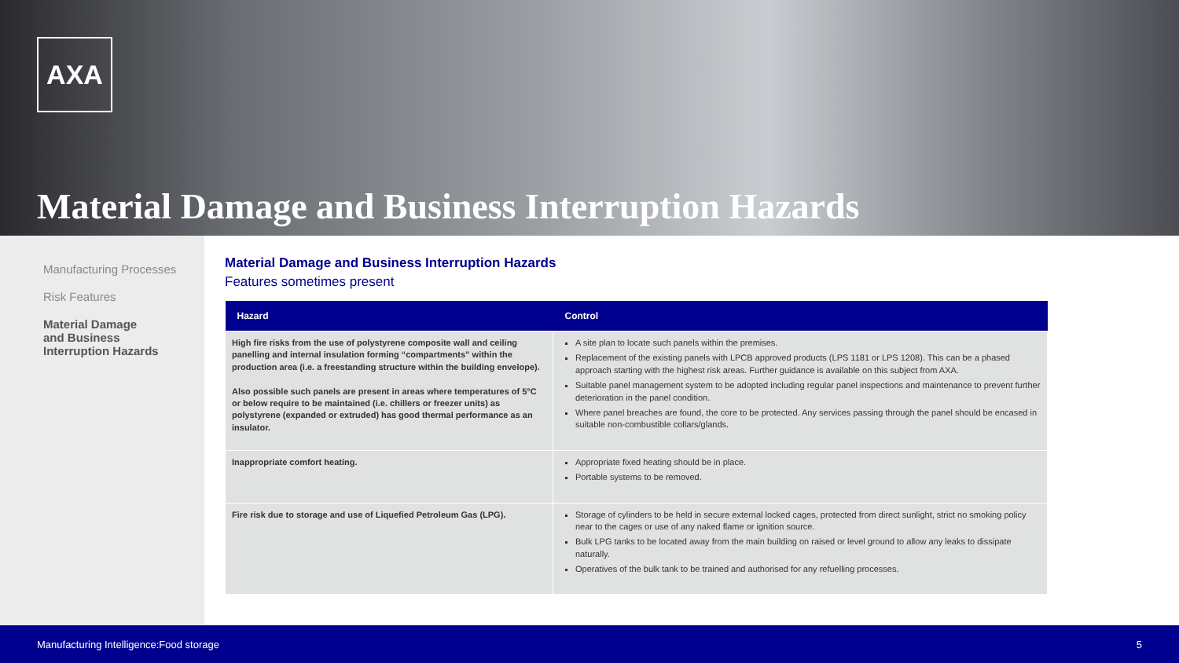AXA
Material Damage and Business Interruption Hazards
Manufacturing Processes
Risk Features
Material Damage
and Business
Interruption Hazards
Material Damage and Business Interruption Hazards
Features sometimes present
| Hazard | Control |
| --- | --- |
| High fire risks from the use of polystyrene composite wall and ceiling panelling and internal insulation forming “compartments” within the production area (i.e. a freestanding structure within the building envelope). Also possible such panels are present in areas where temperatures of 5°C or below require to be maintained (i.e. chillers or freezer units) as polystyrene (expanded or extruded) has good thermal performance as an insulator. | A site plan to locate such panels within the premises. Replacement of the existing panels with LPCB approved products (LPS 1181 or LPS 1208). This can be a phased approach starting with the highest risk areas. Further guidance is available on this subject from AXA. Suitable panel management system to be adopted including regular panel inspections and maintenance to prevent further deterioration in the panel condition. Where panel breaches are found, the core to be protected. Any services passing through the panel should be encased in suitable non-combustible collars/glands. |
| Inappropriate comfort heating. | Appropriate fixed heating should be in place. Portable systems to be removed. |
| Fire risk due to storage and use of Liquefied Petroleum Gas (LPG). | Storage of cylinders to be held in secure external locked cages, protected from direct sunlight, strict no smoking policy near to the cages or use of any naked flame or ignition source. Bulk LPG tanks to be located away from the main building on raised or level ground to allow any leaks to dissipate naturally. Operatives of the bulk tank to be trained and authorised for any refuelling processes. |
Manufacturing Intelligence:Food storage 5